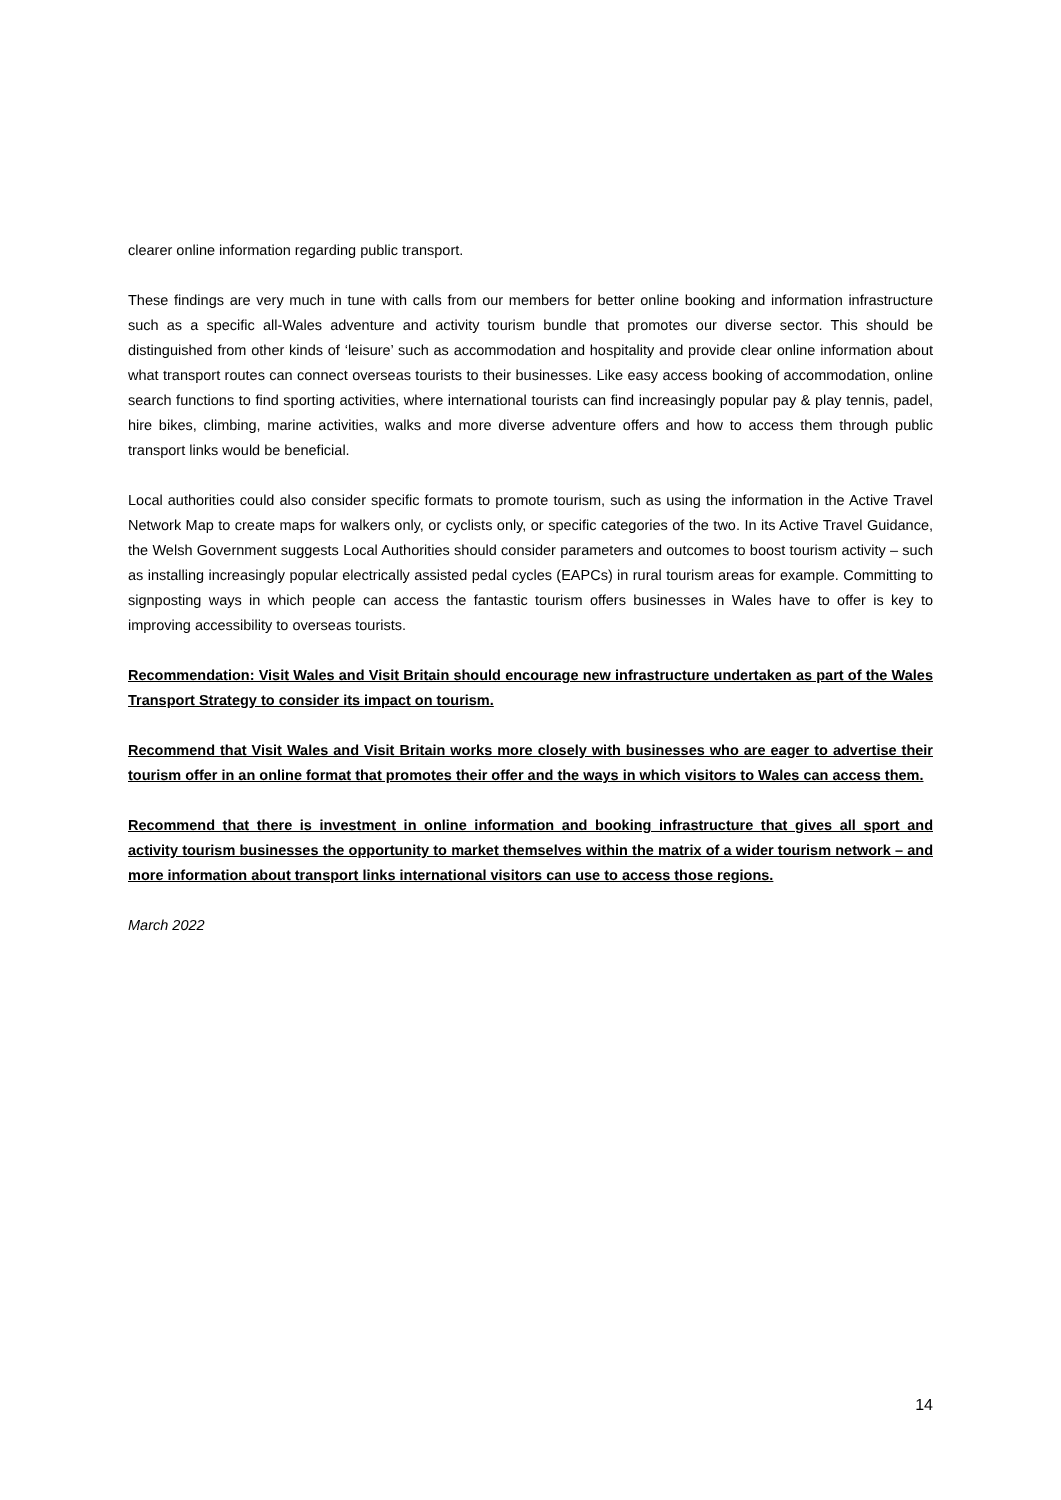clearer online information regarding public transport.
These findings are very much in tune with calls from our members for better online booking and information infrastructure such as a specific all-Wales adventure and activity tourism bundle that promotes our diverse sector. This should be distinguished from other kinds of ‘leisure’ such as accommodation and hospitality and provide clear online information about what transport routes can connect overseas tourists to their businesses. Like easy access booking of accommodation, online search functions to find sporting activities, where international tourists can find increasingly popular pay & play tennis, padel, hire bikes, climbing, marine activities, walks and more diverse adventure offers and how to access them through public transport links would be beneficial.
Local authorities could also consider specific formats to promote tourism, such as using the information in the Active Travel Network Map to create maps for walkers only, or cyclists only, or specific categories of the two. In its Active Travel Guidance, the Welsh Government suggests Local Authorities should consider parameters and outcomes to boost tourism activity – such as installing increasingly popular electrically assisted pedal cycles (EAPCs) in rural tourism areas for example. Committing to signposting ways in which people can access the fantastic tourism offers businesses in Wales have to offer is key to improving accessibility to overseas tourists.
Recommendation: Visit Wales and Visit Britain should encourage new infrastructure undertaken as part of the Wales Transport Strategy to consider its impact on tourism.
Recommend that Visit Wales and Visit Britain works more closely with businesses who are eager to advertise their tourism offer in an online format that promotes their offer and the ways in which visitors to Wales can access them.
Recommend that there is investment in online information and booking infrastructure that gives all sport and activity tourism businesses the opportunity to market themselves within the matrix of a wider tourism network – and more information about transport links international visitors can use to access those regions.
March 2022
14